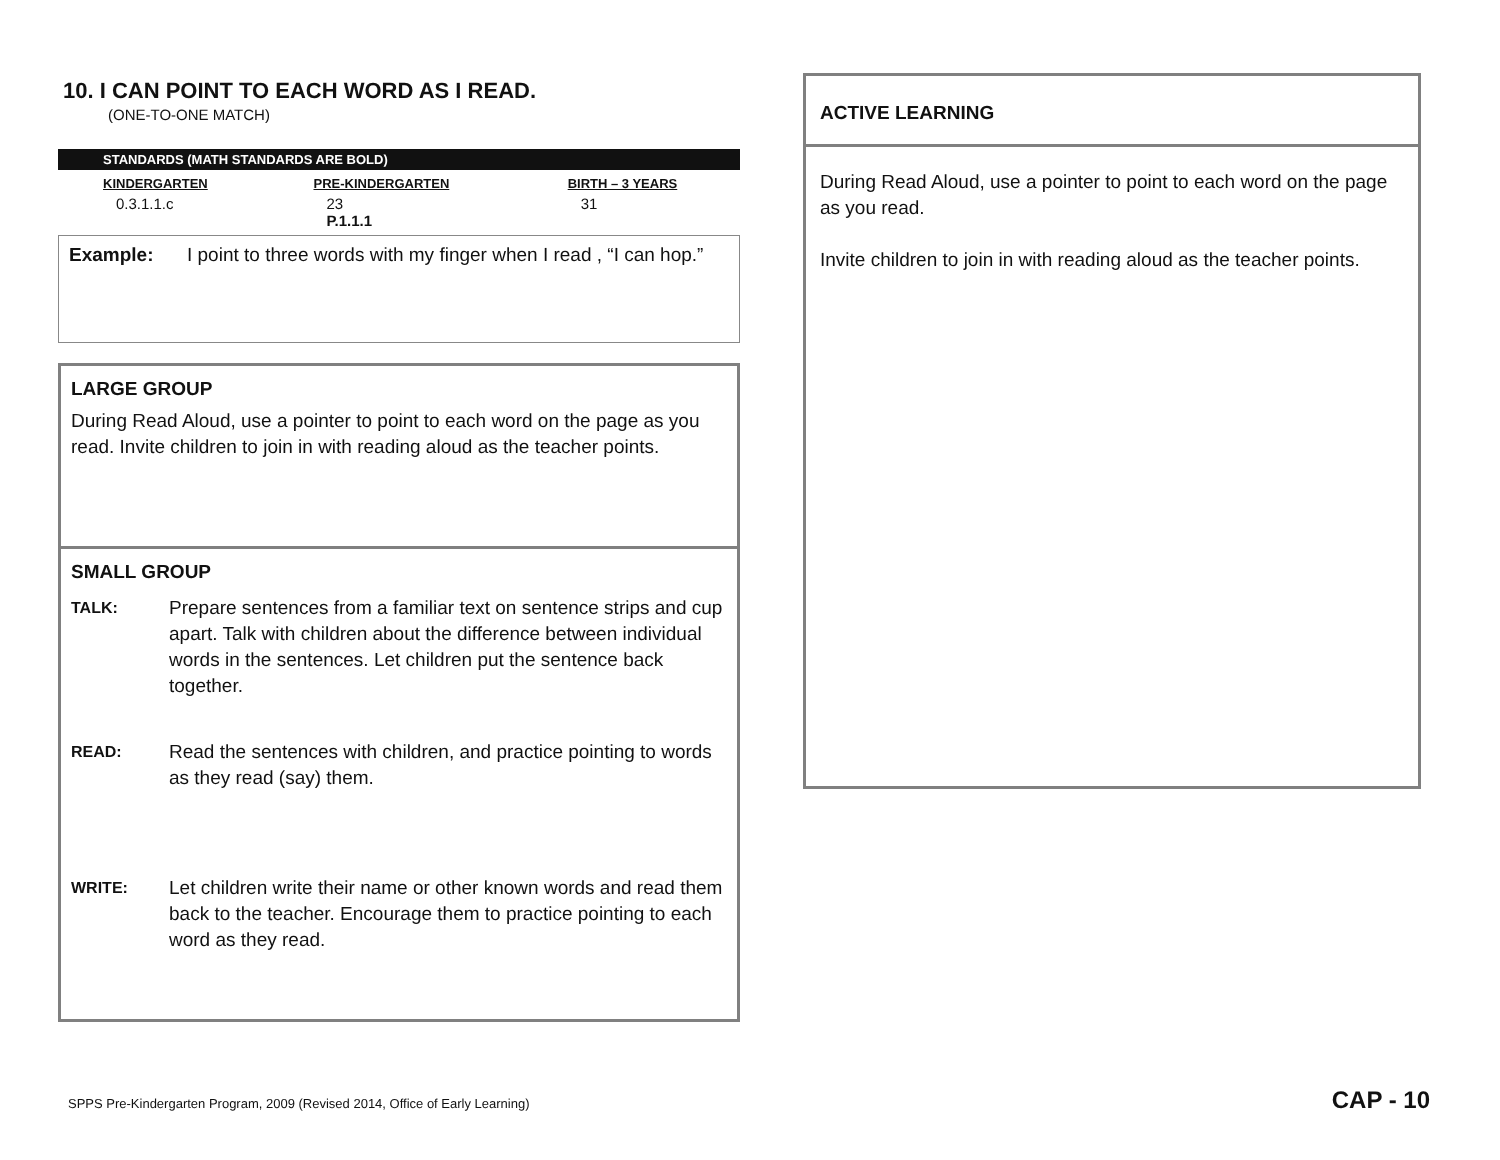10. I CAN POINT TO EACH WORD AS I READ.
(ONE-TO-ONE MATCH)
| STANDARDS (MATH STANDARDS ARE BOLD) | | |
| KINDERGARTEN | PRE-KINDERGARTEN | BIRTH – 3 YEARS |
| 0.3.1.1.c | 23 P.1.1.1 | 31 |
Example: I point to three words with my finger when I read , “I can hop.”
LARGE GROUP
During Read Aloud, use a pointer to point to each word on the page as you read. Invite children to join in with reading aloud as the teacher points.
SMALL GROUP
TALK: Prepare sentences from a familiar text on sentence strips and cup apart. Talk with children about the difference between individual words in the sentences. Let children put the sentence back together.
READ: Read the sentences with children, and practice pointing to words as they read (say) them.
WRITE: Let children write their name or other known words and read them back to the teacher. Encourage them to practice pointing to each word as they read.
ACTIVE LEARNING
During Read Aloud, use a pointer to point to each word on the page as you read.
Invite children to join in with reading aloud as the teacher points.
SPPS Pre-Kindergarten Program, 2009 (Revised 2014, Office of Early Learning)
CAP - 10